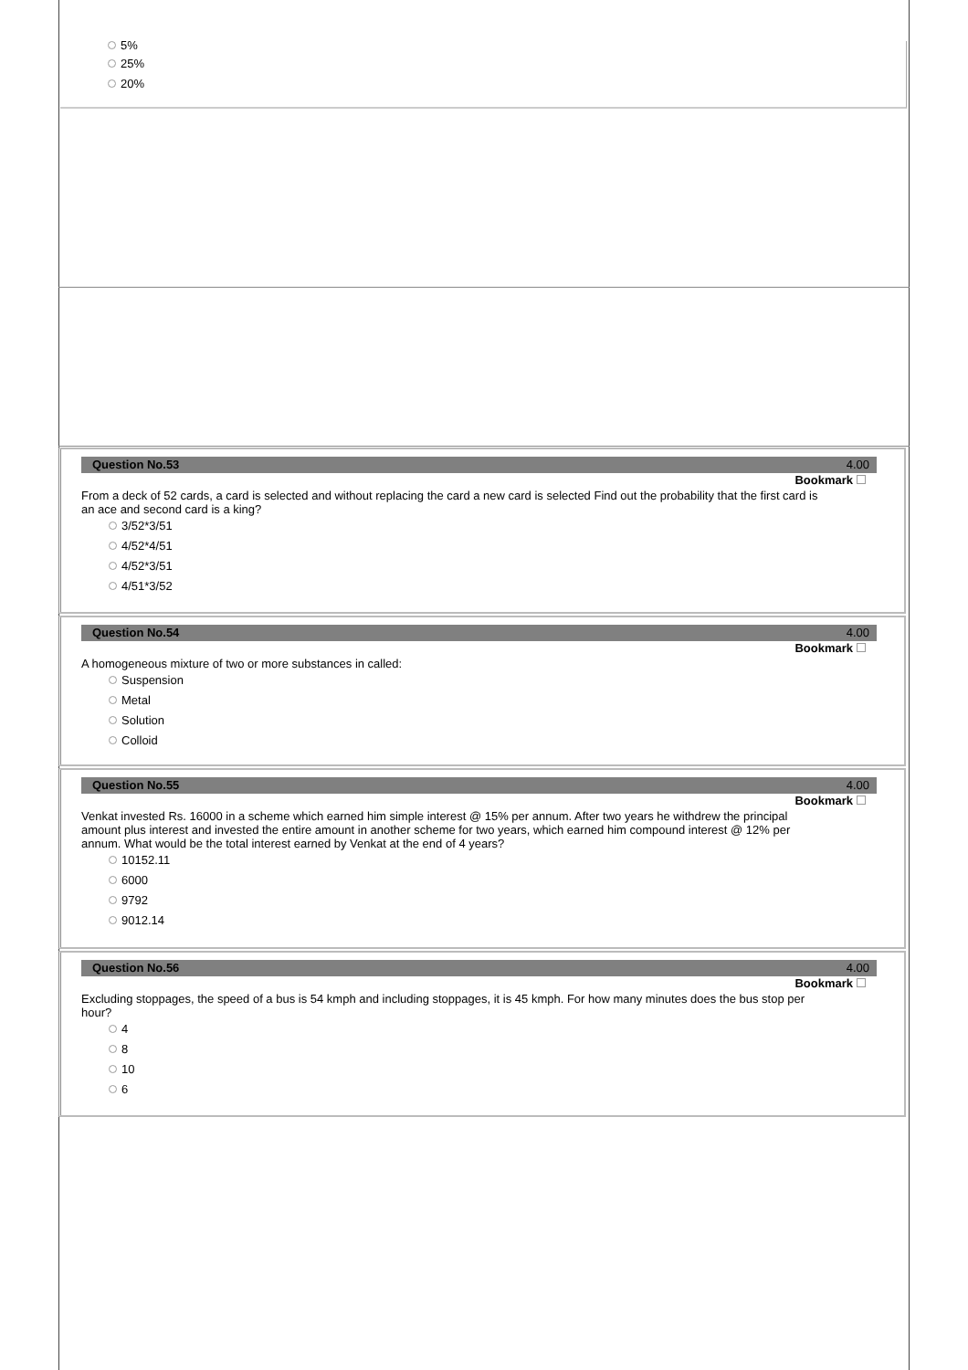5%
25%
20%
Question No.53 4.00
Bookmark
From a deck of 52 cards, a card is selected and without replacing the card a new card is selected Find out the probability that the first card is an ace and second card is a king?
3/52*3/51
4/52*4/51
4/52*3/51
4/51*3/52
Question No.54 4.00
Bookmark
A homogeneous mixture of two or more substances in called:
Suspension
Metal
Solution
Colloid
Question No.55 4.00
Bookmark
Venkat invested Rs. 16000 in a scheme which earned him simple interest @ 15% per annum. After two years he withdrew the principal amount plus interest and invested the entire amount in another scheme for two years, which earned him compound interest @ 12% per annum. What would be the total interest earned by Venkat at the end of 4 years?
10152.11
6000
9792
9012.14
Question No.56 4.00
Bookmark
Excluding stoppages, the speed of a bus is 54 kmph and including stoppages, it is 45 kmph. For how many minutes does the bus stop per hour?
4
8
10
6